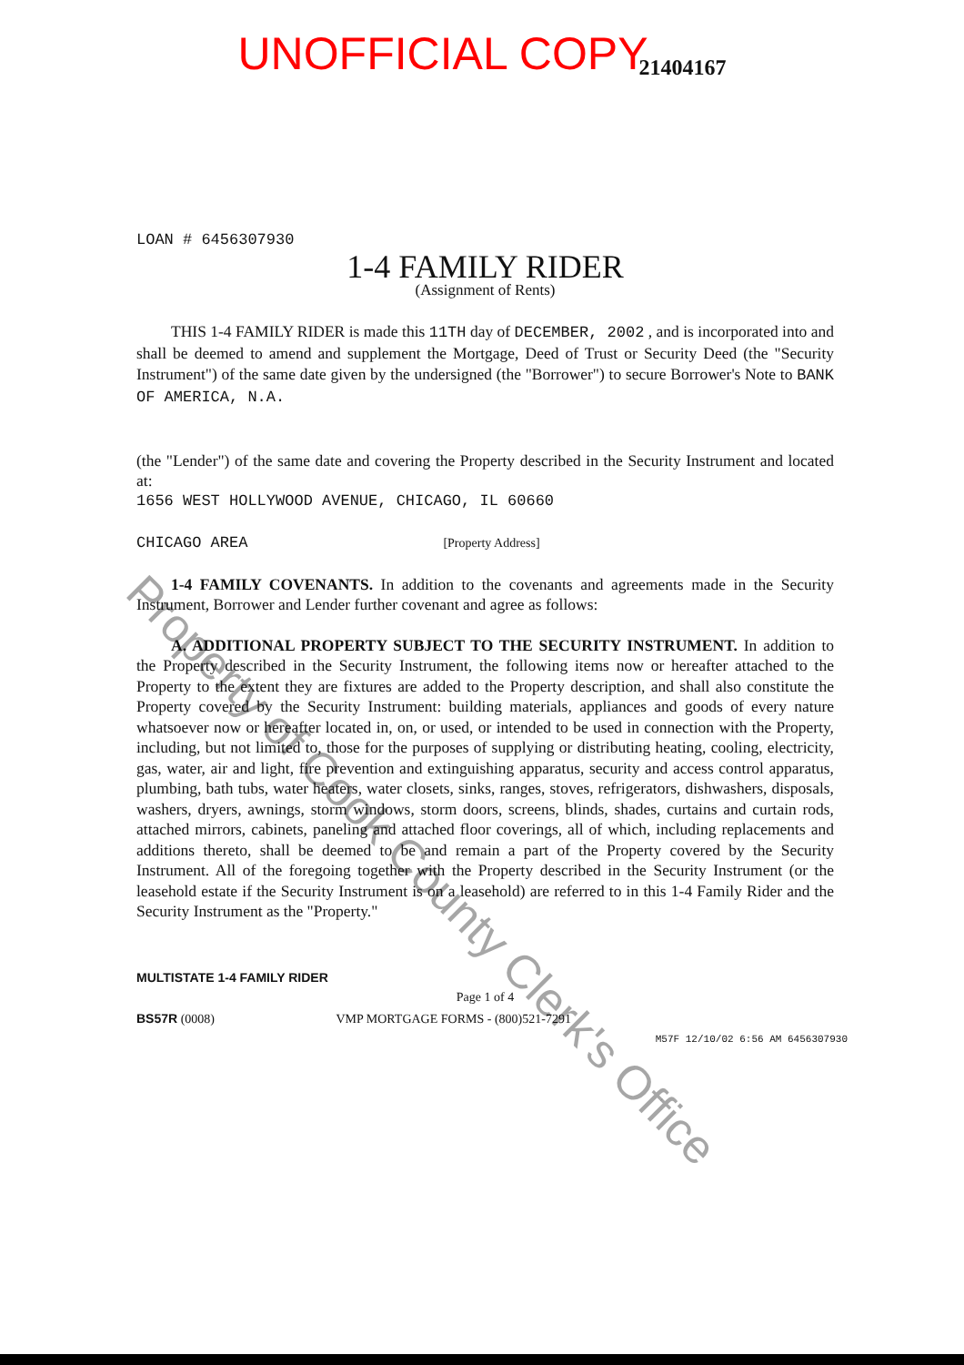UNOFFICIAL COPY 21404167
LOAN # 6456307930
1-4 FAMILY RIDER
(Assignment of Rents)
THIS 1-4 FAMILY RIDER is made this 11TH day of DECEMBER, 2002 , and is incorporated into and shall be deemed to amend and supplement the Mortgage, Deed of Trust or Security Deed (the "Security Instrument") of the same date given by the undersigned (the "Borrower") to secure Borrower's Note to BANK OF AMERICA, N.A.
(the "Lender") of the same date and covering the Property described in the Security Instrument and located at:
1656 WEST HOLLYWOOD AVENUE, CHICAGO, IL 60660
CHICAGO AREA [Property Address]
1-4 FAMILY COVENANTS. In addition to the covenants and agreements made in the Security Instrument, Borrower and Lender further covenant and agree as follows:
A. ADDITIONAL PROPERTY SUBJECT TO THE SECURITY INSTRUMENT. In addition to the Property described in the Security Instrument, the following items now or hereafter attached to the Property to the extent they are fixtures are added to the Property description, and shall also constitute the Property covered by the Security Instrument: building materials, appliances and goods of every nature whatsoever now or hereafter located in, on, or used, or intended to be used in connection with the Property, including, but not limited to, those for the purposes of supplying or distributing heating, cooling, electricity, gas, water, air and light, fire prevention and extinguishing apparatus, security and access control apparatus, plumbing, bath tubs, water heaters, water closets, sinks, ranges, stoves, refrigerators, dishwashers, disposals, washers, dryers, awnings, storm windows, storm doors, screens, blinds, shades, curtains and curtain rods, attached mirrors, cabinets, paneling and attached floor coverings, all of which, including replacements and additions thereto, shall be deemed to be and remain a part of the Property covered by the Security Instrument. All of the foregoing together with the Property described in the Security Instrument (or the leasehold estate if the Security Instrument is on a leasehold) are referred to in this 1-4 Family Rider and the Security Instrument as the "Property."
MULTISTATE 1-4 FAMILY RIDER
Page 1 of 4
BS57R (0008) VMP MORTGAGE FORMS - (800)521-7291
M57F 12/10/02 6:56 AM 6456307930
Property of Cook County Clerk's Office